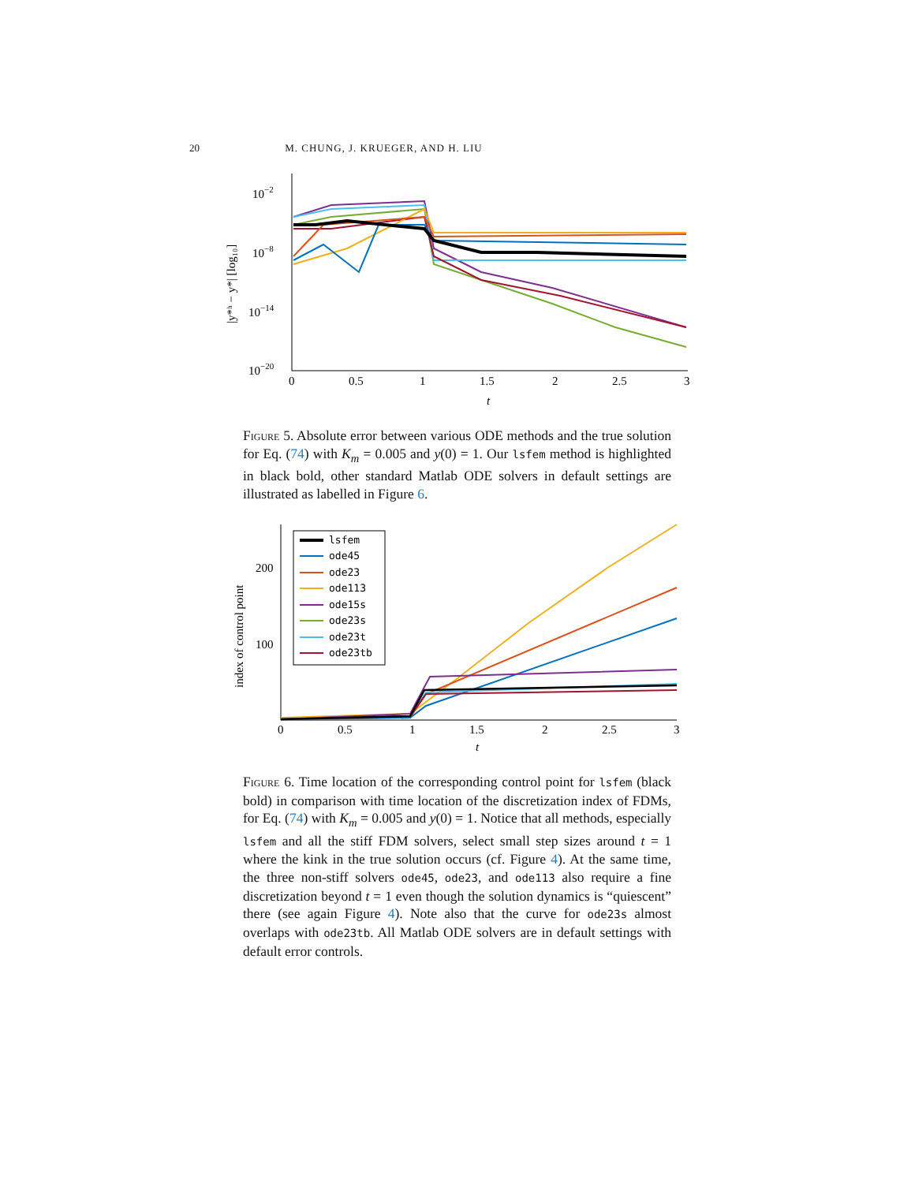20 M. CHUNG, J. KRUEGER, AND H. LIU
10−2
10−8
10−14
10−20
0
0.5
1
1.5
2
2.5
3
t
|y*ʰ − y*| [log₁₀]
Figure 5. Absolute error between various ODE methods and the true solution for Eq. (74) with K<sub>m</sub> = 0.005 and y(0) = 1. Our lsfem method is highlighted in black bold, other standard Matlab ODE solvers in default settings are illustrated as labelled in Figure 6.
200
100
0
0.5
1
1.5
2
2.5
3
t
index of control point
lsfem
ode45
ode23
ode113
ode15s
ode23s
ode23t
ode23tb
Figure 6. Time location of the corresponding control point for lsfem (black bold) in comparison with time location of the discretization index of FDMs, for Eq. (74) with K<sub>m</sub> = 0.005 and y(0) = 1. Notice that all methods, especially lsfem and all the stiff FDM solvers, select small step sizes around t = 1 where the kink in the true solution occurs (cf. Figure 4). At the same time, the three non-stiff solvers ode45, ode23, and ode113 also require a fine discretization beyond t = 1 even though the solution dynamics is “quiescent” there (see again Figure 4). Note also that the curve for ode23s almost overlaps with ode23tb. All Matlab ODE solvers are in default settings with default error controls.